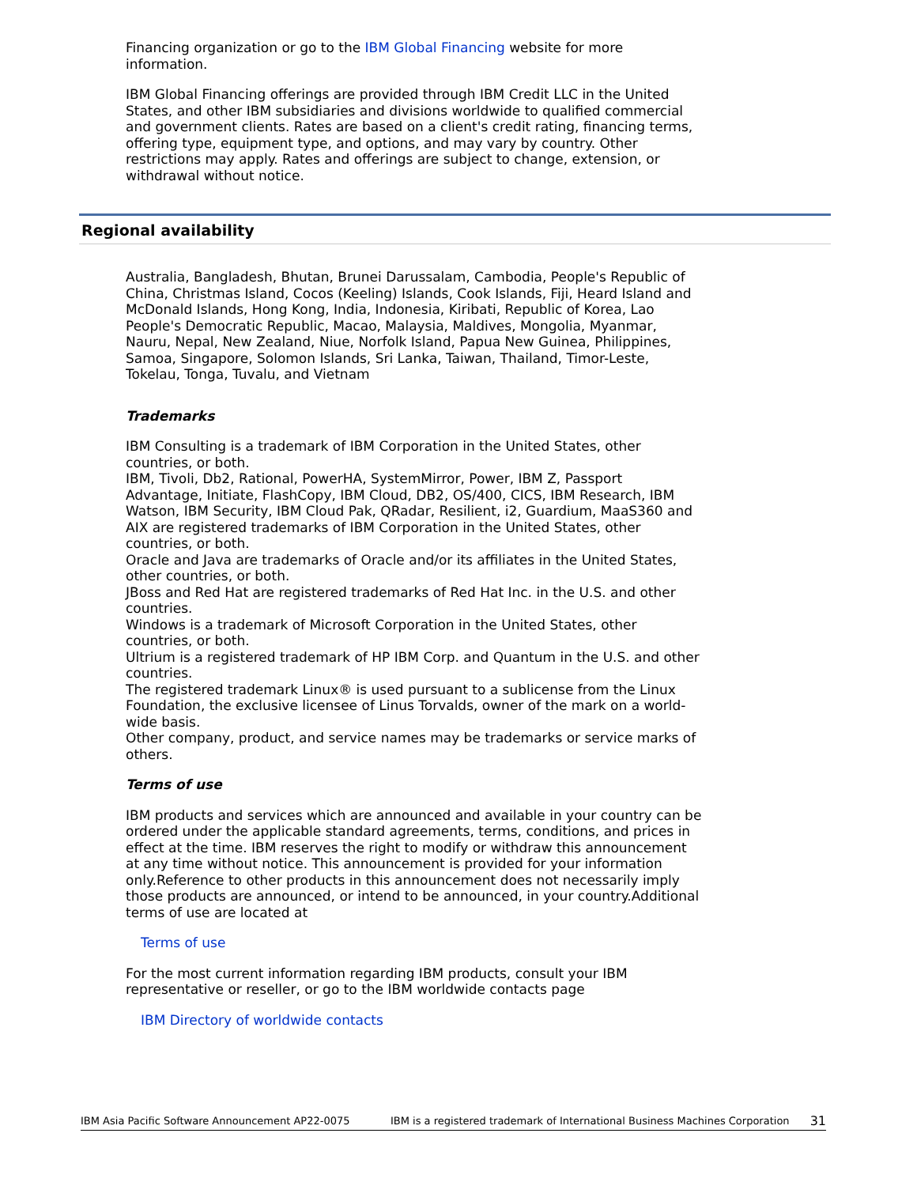Financing organization or go to the IBM Global Financing website for more information.
IBM Global Financing offerings are provided through IBM Credit LLC in the United States, and other IBM subsidiaries and divisions worldwide to qualified commercial and government clients. Rates are based on a client's credit rating, financing terms, offering type, equipment type, and options, and may vary by country. Other restrictions may apply. Rates and offerings are subject to change, extension, or withdrawal without notice.
Regional availability
Australia, Bangladesh, Bhutan, Brunei Darussalam, Cambodia, People's Republic of China, Christmas Island, Cocos (Keeling) Islands, Cook Islands, Fiji, Heard Island and McDonald Islands, Hong Kong, India, Indonesia, Kiribati, Republic of Korea, Lao People's Democratic Republic, Macao, Malaysia, Maldives, Mongolia, Myanmar, Nauru, Nepal, New Zealand, Niue, Norfolk Island, Papua New Guinea, Philippines, Samoa, Singapore, Solomon Islands, Sri Lanka, Taiwan, Thailand, Timor-Leste, Tokelau, Tonga, Tuvalu, and Vietnam
Trademarks
IBM Consulting is a trademark of IBM Corporation in the United States, other countries, or both.
IBM, Tivoli, Db2, Rational, PowerHA, SystemMirror, Power, IBM Z, Passport Advantage, Initiate, FlashCopy, IBM Cloud, DB2, OS/400, CICS, IBM Research, IBM Watson, IBM Security, IBM Cloud Pak, QRadar, Resilient, i2, Guardium, MaaS360 and AIX are registered trademarks of IBM Corporation in the United States, other countries, or both.
Oracle and Java are trademarks of Oracle and/or its affiliates in the United States, other countries, or both.
JBoss and Red Hat are registered trademarks of Red Hat Inc. in the U.S. and other countries.
Windows is a trademark of Microsoft Corporation in the United States, other countries, or both.
Ultrium is a registered trademark of HP IBM Corp. and Quantum in the U.S. and other countries.
The registered trademark Linux® is used pursuant to a sublicense from the Linux Foundation, the exclusive licensee of Linus Torvalds, owner of the mark on a world-wide basis.
Other company, product, and service names may be trademarks or service marks of others.
Terms of use
IBM products and services which are announced and available in your country can be ordered under the applicable standard agreements, terms, conditions, and prices in effect at the time. IBM reserves the right to modify or withdraw this announcement at any time without notice. This announcement is provided for your information only.Reference to other products in this announcement does not necessarily imply those products are announced, or intend to be announced, in your country.Additional terms of use are located at
Terms of use
For the most current information regarding IBM products, consult your IBM representative or reseller, or go to the IBM worldwide contacts page
IBM Directory of worldwide contacts
IBM Asia Pacific Software Announcement AP22-0075 IBM is a registered trademark of International Business Machines Corporation 31